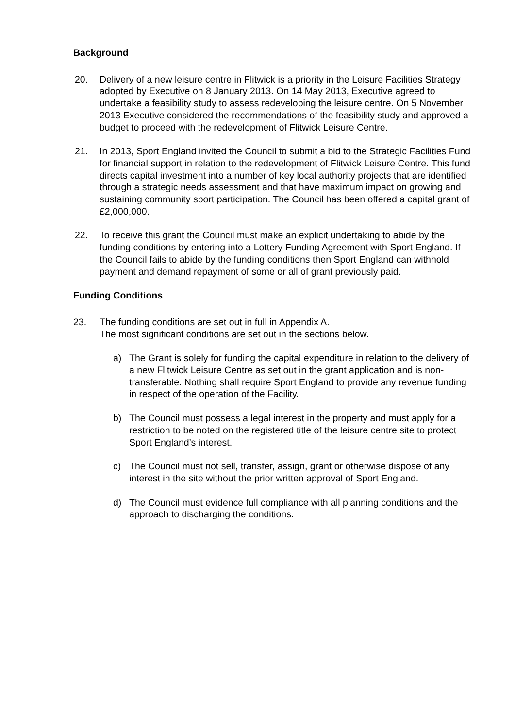Background
20. Delivery of a new leisure centre in Flitwick is a priority in the Leisure Facilities Strategy adopted by Executive on 8 January 2013. On 14 May 2013, Executive agreed to undertake a feasibility study to assess redeveloping the leisure centre. On 5 November 2013 Executive considered the recommendations of the feasibility study and approved a budget to proceed with the redevelopment of Flitwick Leisure Centre.
21. In 2013, Sport England invited the Council to submit a bid to the Strategic Facilities Fund for financial support in relation to the redevelopment of Flitwick Leisure Centre. This fund directs capital investment into a number of key local authority projects that are identified through a strategic needs assessment and that have maximum impact on growing and sustaining community sport participation. The Council has been offered a capital grant of £2,000,000.
22. To receive this grant the Council must make an explicit undertaking to abide by the funding conditions by entering into a Lottery Funding Agreement with Sport England. If the Council fails to abide by the funding conditions then Sport England can withhold payment and demand repayment of some or all of grant previously paid.
Funding Conditions
23. The funding conditions are set out in full in Appendix A.
The most significant conditions are set out in the sections below.
a) The Grant is solely for funding the capital expenditure in relation to the delivery of a new Flitwick Leisure Centre as set out in the grant application and is non-transferable. Nothing shall require Sport England to provide any revenue funding in respect of the operation of the Facility.
b) The Council must possess a legal interest in the property and must apply for a restriction to be noted on the registered title of the leisure centre site to protect Sport England’s interest.
c) The Council must not sell, transfer, assign, grant or otherwise dispose of any interest in the site without the prior written approval of Sport England.
d) The Council must evidence full compliance with all planning conditions and the approach to discharging the conditions.